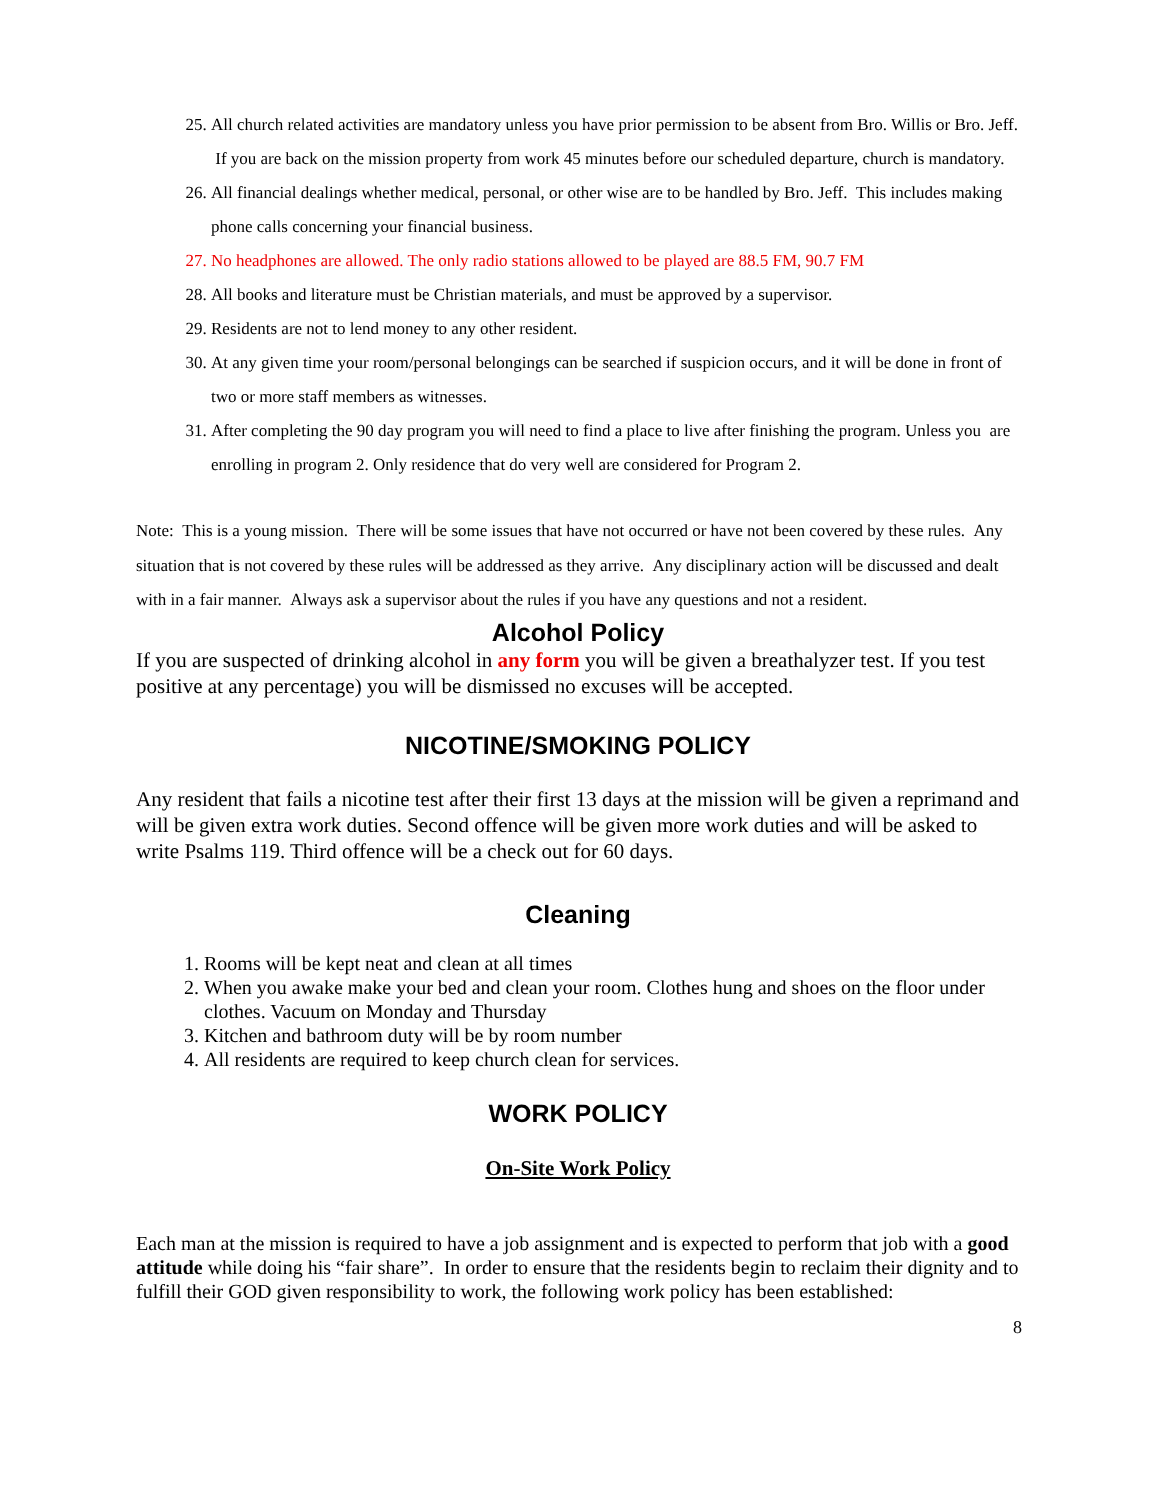25. All church related activities are mandatory unless you have prior permission to be absent from Bro. Willis or Bro. Jeff. If you are back on the mission property from work 45 minutes before our scheduled departure, church is mandatory.
26. All financial dealings whether medical, personal, or other wise are to be handled by Bro. Jeff. This includes making phone calls concerning your financial business.
27. No headphones are allowed. The only radio stations allowed to be played are 88.5 FM, 90.7 FM
28. All books and literature must be Christian materials, and must be approved by a supervisor.
29. Residents are not to lend money to any other resident.
30. At any given time your room/personal belongings can be searched if suspicion occurs, and it will be done in front of two or more staff members as witnesses.
31. After completing the 90 day program you will need to find a place to live after finishing the program. Unless you are enrolling in program 2. Only residence that do very well are considered for Program 2.
Note: This is a young mission. There will be some issues that have not occurred or have not been covered by these rules. Any situation that is not covered by these rules will be addressed as they arrive. Any disciplinary action will be discussed and dealt with in a fair manner. Always ask a supervisor about the rules if you have any questions and not a resident.
Alcohol Policy
If you are suspected of drinking alcohol in any form you will be given a breathalyzer test. If you test positive at any percentage) you will be dismissed no excuses will be accepted.
NICOTINE/SMOKING POLICY
Any resident that fails a nicotine test after their first 13 days at the mission will be given a reprimand and will be given extra work duties. Second offence will be given more work duties and will be asked to write Psalms 119. Third offence will be a check out for 60 days.
Cleaning
1. Rooms will be kept neat and clean at all times
2. When you awake make your bed and clean your room. Clothes hung and shoes on the floor under clothes. Vacuum on Monday and Thursday
3. Kitchen and bathroom duty will be by room number
4. All residents are required to keep church clean for services.
WORK POLICY
On-Site Work Policy
Each man at the mission is required to have a job assignment and is expected to perform that job with a good attitude while doing his “fair share”. In order to ensure that the residents begin to reclaim their dignity and to fulfill their GOD given responsibility to work, the following work policy has been established:
8